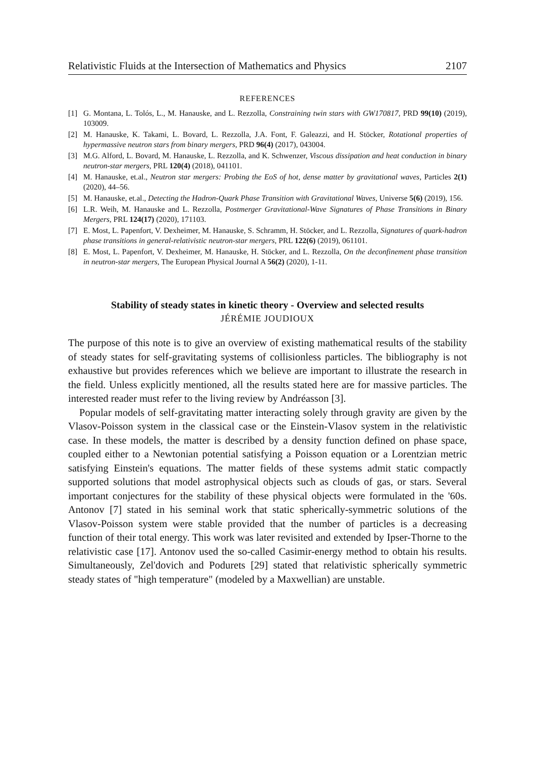Relativistic Fluids at the Intersection of Mathematics and Physics 2107
REFERENCES
[1] G. Montana, L. Tolós, L., M. Hanauske, and L. Rezzolla, Constraining twin stars with GW170817, PRD 99(10) (2019), 103009.
[2] M. Hanauske, K. Takami, L. Bovard, L. Rezzolla, J.A. Font, F. Galeazzi, and H. Stöcker, Rotational properties of hypermassive neutron stars from binary mergers, PRD 96(4) (2017), 043004.
[3] M.G. Alford, L. Bovard, M. Hanauske, L. Rezzolla, and K. Schwenzer, Viscous dissipation and heat conduction in binary neutron-star mergers, PRL 120(4) (2018), 041101.
[4] M. Hanauske, et.al., Neutron star mergers: Probing the EoS of hot, dense matter by gravitational waves, Particles 2(1) (2020), 44–56.
[5] M. Hanauske, et.al., Detecting the Hadron-Quark Phase Transition with Gravitational Waves, Universe 5(6) (2019), 156.
[6] L.R. Weih, M. Hanauske and L. Rezzolla, Postmerger Gravitational-Wave Signatures of Phase Transitions in Binary Mergers, PRL 124(17) (2020), 171103.
[7] E. Most, L. Papenfort, V. Dexheimer, M. Hanauske, S. Schramm, H. Stöcker, and L. Rezzolla, Signatures of quark-hadron phase transitions in general-relativistic neutron-star mergers, PRL 122(6) (2019), 061101.
[8] E. Most, L. Papenfort, V. Dexheimer, M. Hanauske, H. Stöcker, and L. Rezzolla, On the deconfinement phase transition in neutron-star mergers, The European Physical Journal A 56(2) (2020), 1-11.
Stability of steady states in kinetic theory - Overview and selected results
JÉRÉMIE JOUDIOUX
The purpose of this note is to give an overview of existing mathematical results of the stability of steady states for self-gravitating systems of collisionless particles. The bibliography is not exhaustive but provides references which we believe are important to illustrate the research in the field. Unless explicitly mentioned, all the results stated here are for massive particles. The interested reader must refer to the living review by Andréasson [3].
Popular models of self-gravitating matter interacting solely through gravity are given by the Vlasov-Poisson system in the classical case or the Einstein-Vlasov system in the relativistic case. In these models, the matter is described by a density function defined on phase space, coupled either to a Newtonian potential satisfying a Poisson equation or a Lorentzian metric satisfying Einstein's equations. The matter fields of these systems admit static compactly supported solutions that model astrophysical objects such as clouds of gas, or stars. Several important conjectures for the stability of these physical objects were formulated in the '60s. Antonov [7] stated in his seminal work that static spherically-symmetric solutions of the Vlasov-Poisson system were stable provided that the number of particles is a decreasing function of their total energy. This work was later revisited and extended by Ipser-Thorne to the relativistic case [17]. Antonov used the so-called Casimir-energy method to obtain his results. Simultaneously, Zel'dovich and Podurets [29] stated that relativistic spherically symmetric steady states of "high temperature" (modeled by a Maxwellian) are unstable.